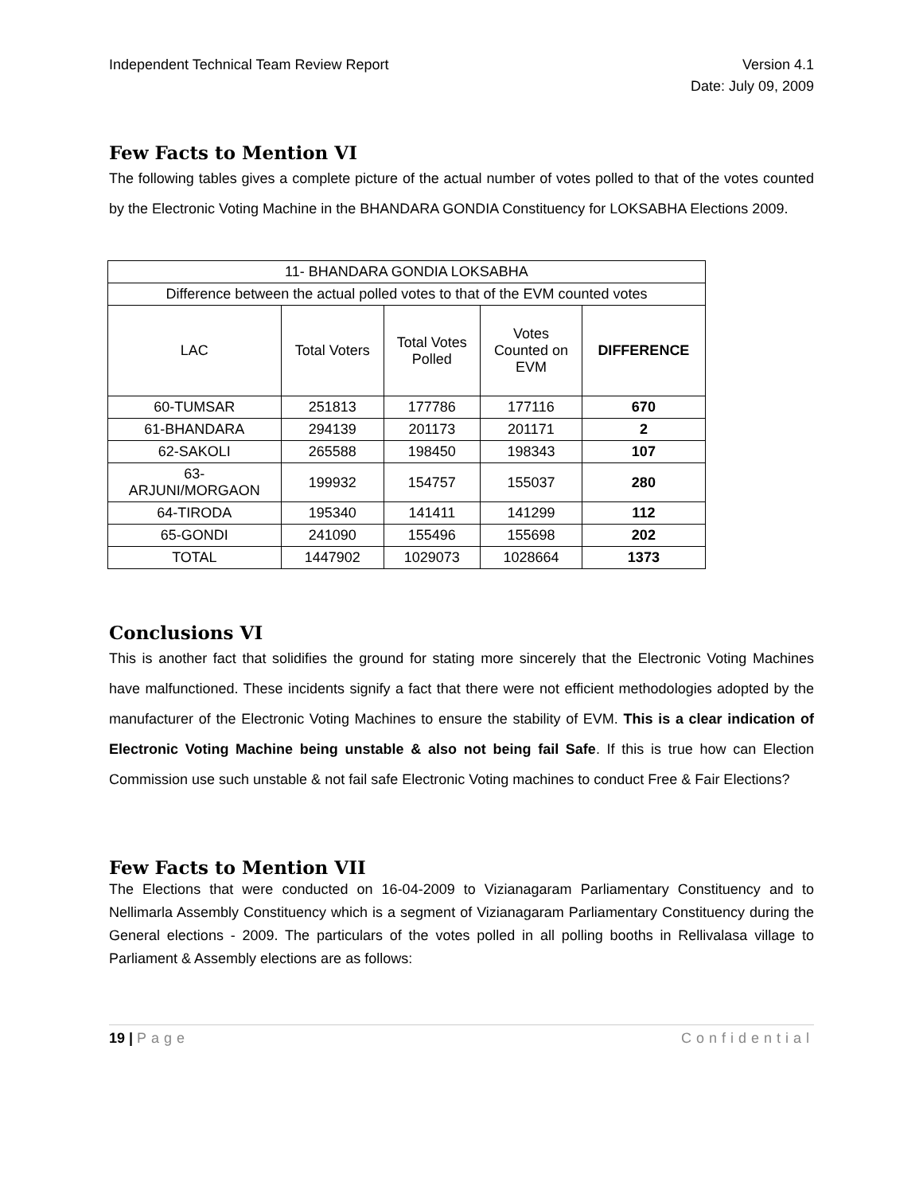Independent Technical Team Review Report
Version 4.1
Date: July 09, 2009
Few Facts to Mention VI
The following tables gives a complete picture of the actual number of votes polled to that of the votes counted by the Electronic Voting Machine in the BHANDARA GONDIA Constituency for LOKSABHA Elections 2009.
| 11- BHANDARA GONDIA LOKSABHA | | | | |
| --- | --- | --- | --- | --- |
| Difference between the actual polled votes to that of the EVM counted votes | | | | |
| LAC | Total Voters | Total Votes Polled | Votes Counted on EVM | DIFFERENCE |
| 60-TUMSAR | 251813 | 177786 | 177116 | 670 |
| 61-BHANDARA | 294139 | 201173 | 201171 | 2 |
| 62-SAKOLI | 265588 | 198450 | 198343 | 107 |
| 63- ARJUNI/MORGAON | 199932 | 154757 | 155037 | 280 |
| 64-TIRODA | 195340 | 141411 | 141299 | 112 |
| 65-GONDI | 241090 | 155496 | 155698 | 202 |
| TOTAL | 1447902 | 1029073 | 1028664 | 1373 |
Conclusions VI
This is another fact that solidifies the ground for stating more sincerely that the Electronic Voting Machines have malfunctioned. These incidents signify a fact that there were not efficient methodologies adopted by the manufacturer of the Electronic Voting Machines to ensure the stability of EVM. This is a clear indication of Electronic Voting Machine being unstable & also not being fail Safe. If this is true how can Election Commission use such unstable & not fail safe Electronic Voting machines to conduct Free & Fair Elections?
Few Facts to Mention VII
The Elections that were conducted on 16-04-2009 to Vizianagaram Parliamentary Constituency and to Nellimarla Assembly Constituency which is a segment of Vizianagaram Parliamentary Constituency during the General elections - 2009. The particulars of the votes polled in all polling booths in Rellivalasa village to Parliament & Assembly elections are as follows:
19 | Page Confidential